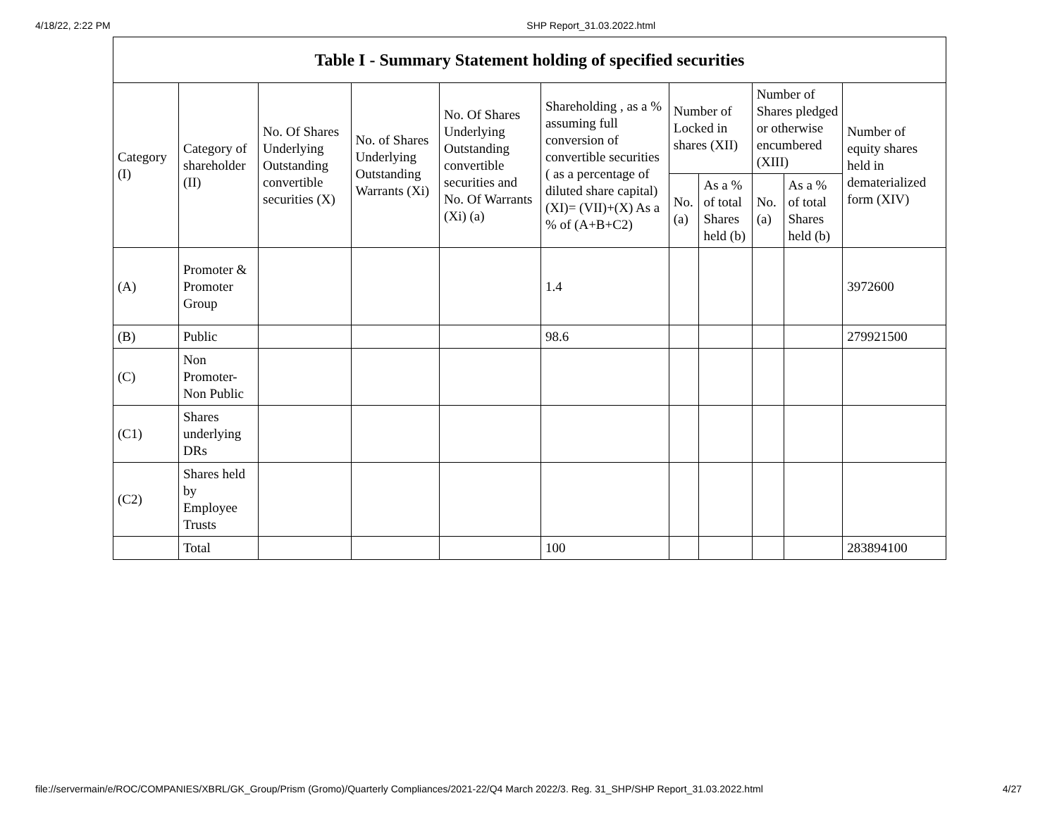4/18/22, 2:22 PM SHP Report_31.03.2022.html
| Table I - Summary Statement holding of specified securities | | | | | | | | | | |
| --- | --- | --- | --- | --- | --- | --- | --- | --- | --- | --- |
| Category (I) | Category of shareholder (II) | No. Of Shares Underlying Outstanding convertible securities (X) | No. of Shares Underlying Outstanding Warrants (Xi) | No. Of Shares Underlying Outstanding convertible securities and No. Of Warrants (Xi) (a) | Shareholding , as a % assuming full conversion of convertible securities ( as a percentage of diluted share capital) (XI)= (VII)+(X) As a % of (A+B+C2) | Number of Locked in shares (XII) | | Number of Shares pledged or otherwise encumbered (XIII) | | Number of equity shares held in dematerialized form (XIV) |
| | | | | | | No. (a) | As a % of total Shares held (b) | No. (a) | As a % of total Shares held (b) | |
| (A) | Promoter & Promoter Group | | | | 1.4 | | | | | 3972600 |
| (B) | Public | | | | 98.6 | | | | | 279921500 |
| (C) | Non Promoter- Non Public | | | | | | | | | |
| (C1) | Shares underlying DRs | | | | | | | | | |
| (C2) | Shares held by Employee Trusts | | | | | | | | | |
| | Total | | | | 100 | | | | | 283894100 |
file://servermain/e/ROC/COMPANIES/XBRL/GK_Group/Prism (Gromo)/Quarterly Compliances/2021-22/Q4 March 2022/3. Reg. 31_SHP/SHP Report_31.03.2022.html 4/27